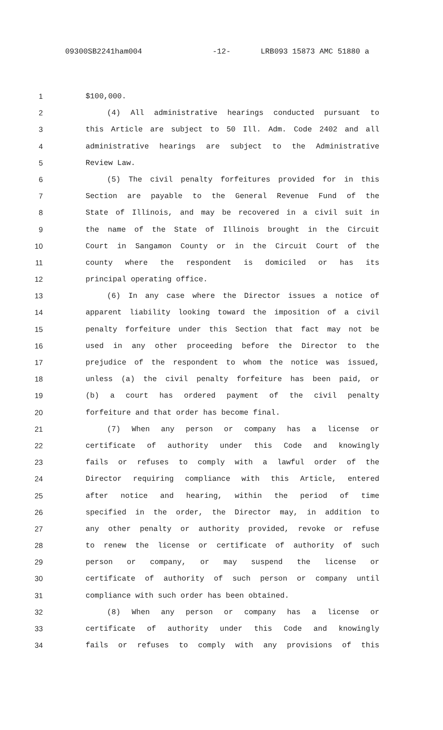09300SB2241ham004 -12- LRB093 15873 AMC 51880 a
1 $100,000.
2 (4) All administrative hearings conducted pursuant to
3 this Article are subject to 50 Ill. Adm. Code 2402 and all
4 administrative hearings are subject to the Administrative
5 Review Law.
6 (5) The civil penalty forfeitures provided for in this
7 Section are payable to the General Revenue Fund of the
8 State of Illinois, and may be recovered in a civil suit in
9 the name of the State of Illinois brought in the Circuit
10 Court in Sangamon County or in the Circuit Court of the
11 county where the respondent is domiciled or has its
12 principal operating office.
13 (6) In any case where the Director issues a notice of
14 apparent liability looking toward the imposition of a civil
15 penalty forfeiture under this Section that fact may not be
16 used in any other proceeding before the Director to the
17 prejudice of the respondent to whom the notice was issued,
18 unless (a) the civil penalty forfeiture has been paid, or
19 (b) a court has ordered payment of the civil penalty
20 forfeiture and that order has become final.
21 (7) When any person or company has a license or
22 certificate of authority under this Code and knowingly
23 fails or refuses to comply with a lawful order of the
24 Director requiring compliance with this Article, entered
25 after notice and hearing, within the period of time
26 specified in the order, the Director may, in addition to
27 any other penalty or authority provided, revoke or refuse
28 to renew the license or certificate of authority of such
29 person or company, or may suspend the license or
30 certificate of authority of such person or company until
31 compliance with such order has been obtained.
32 (8) When any person or company has a license or
33 certificate of authority under this Code and knowingly
34 fails or refuses to comply with any provisions of this